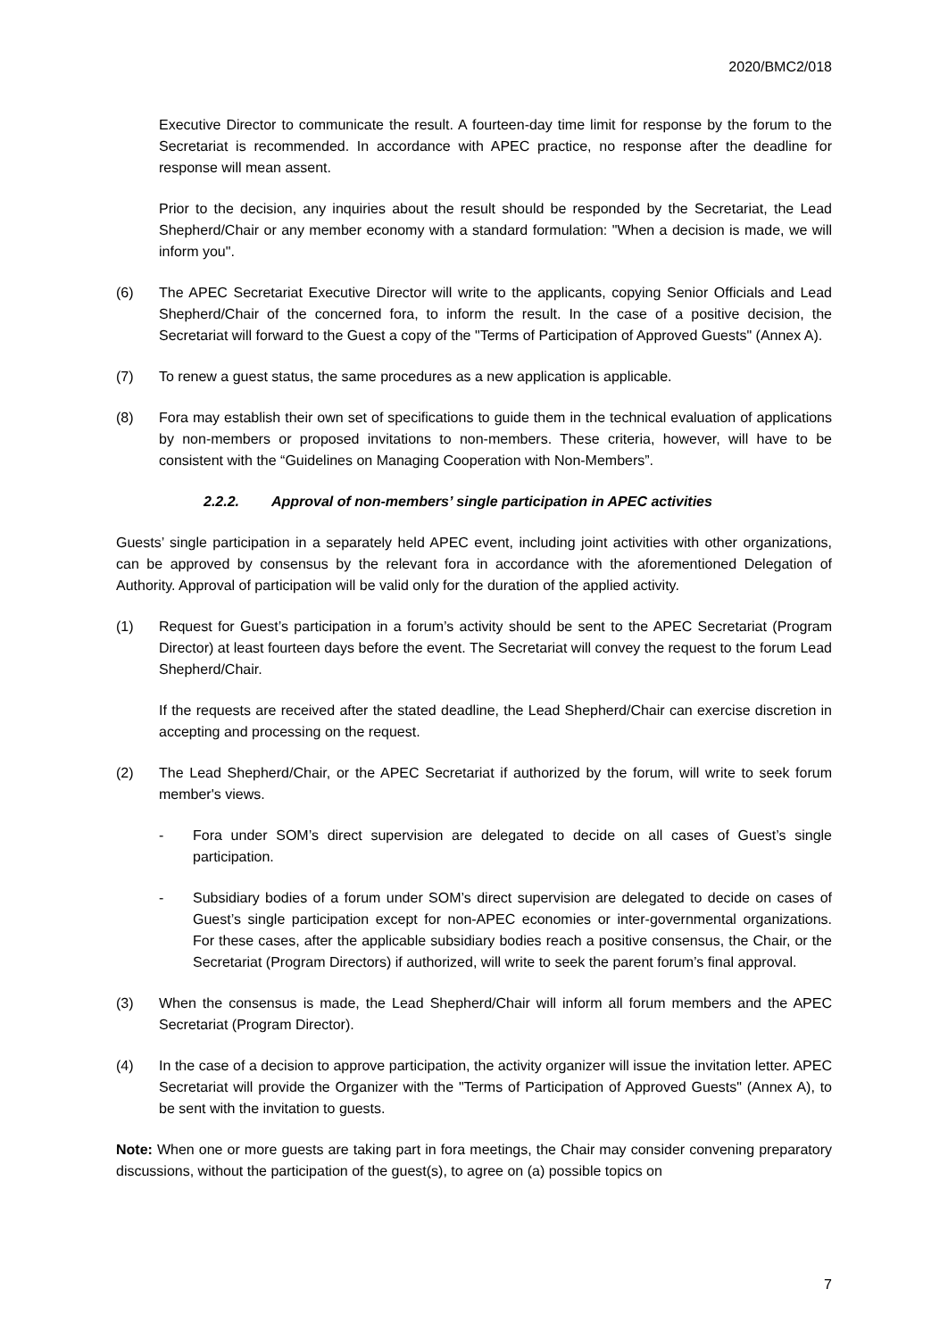2020/BMC2/018
Executive Director to communicate the result. A fourteen-day time limit for response by the forum to the Secretariat is recommended. In accordance with APEC practice, no response after the deadline for response will mean assent.
Prior to the decision, any inquiries about the result should be responded by the Secretariat, the Lead Shepherd/Chair or any member economy with a standard formulation: "When a decision is made, we will inform you".
(6) The APEC Secretariat Executive Director will write to the applicants, copying Senior Officials and Lead Shepherd/Chair of the concerned fora, to inform the result. In the case of a positive decision, the Secretariat will forward to the Guest a copy of the "Terms of Participation of Approved Guests" (Annex A).
(7) To renew a guest status, the same procedures as a new application is applicable.
(8) Fora may establish their own set of specifications to guide them in the technical evaluation of applications by non-members or proposed invitations to non-members. These criteria, however, will have to be consistent with the “Guidelines on Managing Cooperation with Non-Members”.
2.2.2. Approval of non-members’ single participation in APEC activities
Guests’ single participation in a separately held APEC event, including joint activities with other organizations, can be approved by consensus by the relevant fora in accordance with the aforementioned Delegation of Authority. Approval of participation will be valid only for the duration of the applied activity.
(1) Request for Guest’s participation in a forum’s activity should be sent to the APEC Secretariat (Program Director) at least fourteen days before the event. The Secretariat will convey the request to the forum Lead Shepherd/Chair.
If the requests are received after the stated deadline, the Lead Shepherd/Chair can exercise discretion in accepting and processing on the request.
(2) The Lead Shepherd/Chair, or the APEC Secretariat if authorized by the forum, will write to seek forum member's views.
- Fora under SOM’s direct supervision are delegated to decide on all cases of Guest’s single participation.
- Subsidiary bodies of a forum under SOM’s direct supervision are delegated to decide on cases of Guest’s single participation except for non-APEC economies or inter-governmental organizations. For these cases, after the applicable subsidiary bodies reach a positive consensus, the Chair, or the Secretariat (Program Directors) if authorized, will write to seek the parent forum’s final approval.
(3) When the consensus is made, the Lead Shepherd/Chair will inform all forum members and the APEC Secretariat (Program Director).
(4) In the case of a decision to approve participation, the activity organizer will issue the invitation letter. APEC Secretariat will provide the Organizer with the "Terms of Participation of Approved Guests" (Annex A), to be sent with the invitation to guests.
Note: When one or more guests are taking part in fora meetings, the Chair may consider convening preparatory discussions, without the participation of the guest(s), to agree on (a) possible topics on
7